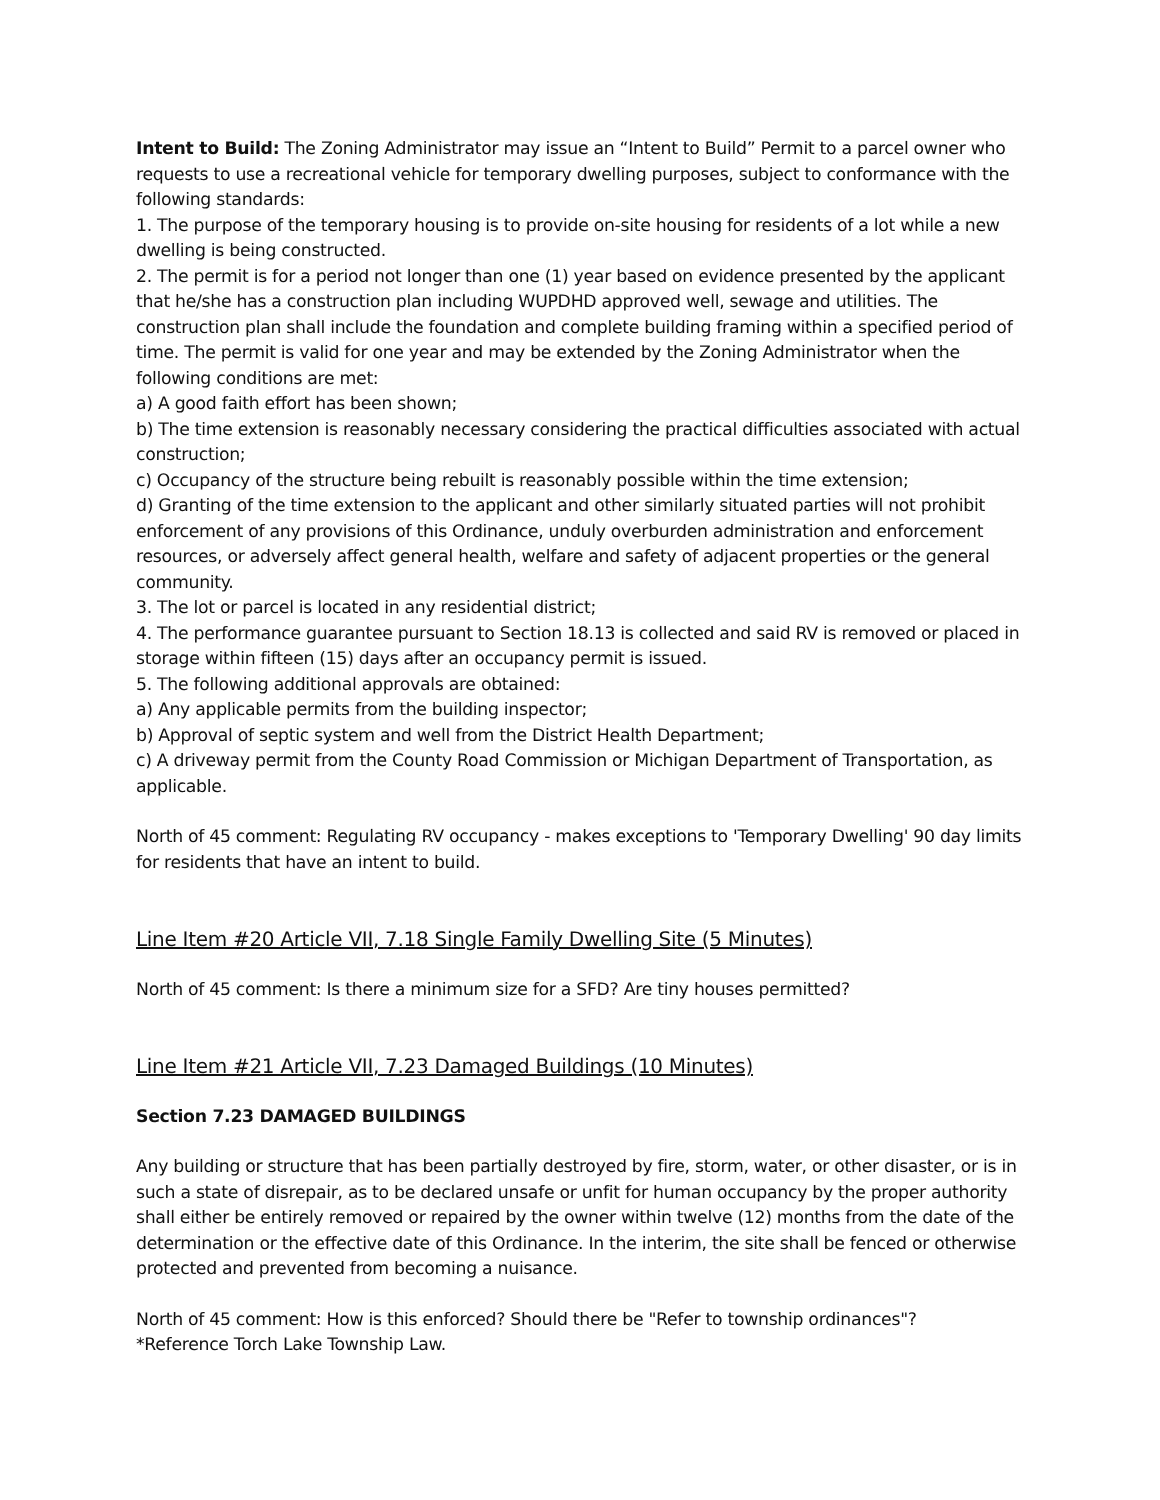Intent to Build: The Zoning Administrator may issue an “Intent to Build” Permit to a parcel owner who requests to use a recreational vehicle for temporary dwelling purposes, subject to conformance with the following standards:
1. The purpose of the temporary housing is to provide on-site housing for residents of a lot while a new dwelling is being constructed.
2. The permit is for a period not longer than one (1) year based on evidence presented by the applicant that he/she has a construction plan including WUPDHD approved well, sewage and utilities. The construction plan shall include the foundation and complete building framing within a specified period of time. The permit is valid for one year and may be extended by the Zoning Administrator when the following conditions are met:
a) A good faith effort has been shown;
b) The time extension is reasonably necessary considering the practical difficulties associated with actual construction;
c) Occupancy of the structure being rebuilt is reasonably possible within the time extension;
d) Granting of the time extension to the applicant and other similarly situated parties will not prohibit enforcement of any provisions of this Ordinance, unduly overburden administration and enforcement resources, or adversely affect general health, welfare and safety of adjacent properties or the general community.
3. The lot or parcel is located in any residential district;
4. The performance guarantee pursuant to Section 18.13 is collected and said RV is removed or placed in storage within fifteen (15) days after an occupancy permit is issued.
5. The following additional approvals are obtained:
a) Any applicable permits from the building inspector;
b) Approval of septic system and well from the District Health Department;
c) A driveway permit from the County Road Commission or Michigan Department of Transportation, as applicable.
North of 45 comment: Regulating RV occupancy - makes exceptions to 'Temporary Dwelling' 90 day limits for residents that have an intent to build.
Line Item #20 Article VII, 7.18 Single Family Dwelling Site (5 Minutes)
North of 45 comment: Is there a minimum size for a SFD? Are tiny houses permitted?
Line Item #21 Article VII, 7.23 Damaged Buildings (10 Minutes)
Section 7.23 DAMAGED BUILDINGS
Any building or structure that has been partially destroyed by fire, storm, water, or other disaster, or is in such a state of disrepair, as to be declared unsafe or unfit for human occupancy by the proper authority shall either be entirely removed or repaired by the owner within twelve (12) months from the date of the determination or the effective date of this Ordinance. In the interim, the site shall be fenced or otherwise protected and prevented from becoming a nuisance.
North of 45 comment: How is this enforced? Should there be "Refer to township ordinances"?
*Reference Torch Lake Township Law.